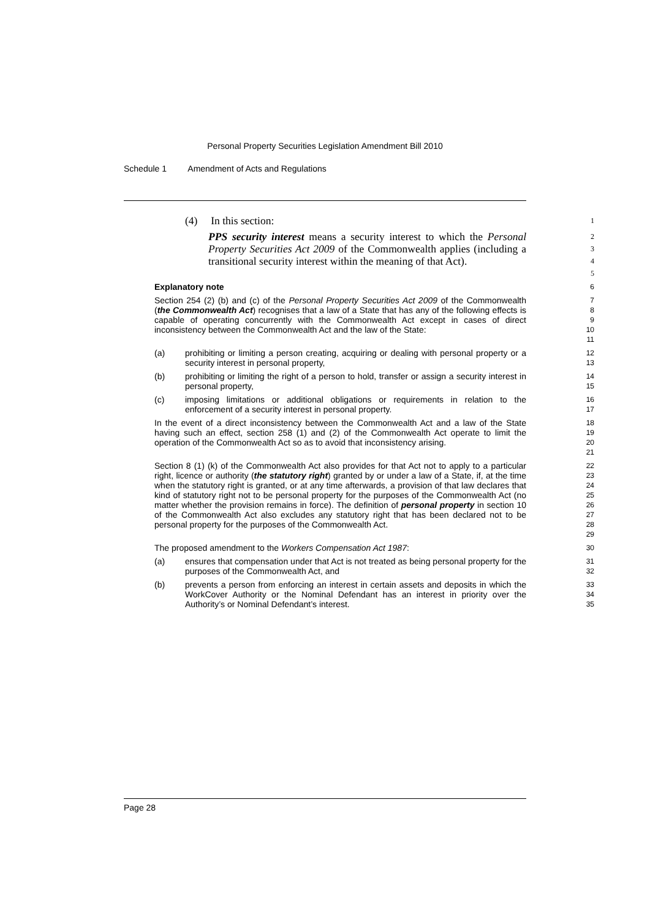Personal Property Securities Legislation Amendment Bill 2010
Schedule 1 Amendment of Acts and Regulations
(4) In this section:
1
PPS security interest means a security interest to which the Personal Property Securities Act 2009 of the Commonwealth applies (including a transitional security interest within the meaning of that Act).
2
3
4
5
Explanatory note
6
Section 254 (2) (b) and (c) of the Personal Property Securities Act 2009 of the Commonwealth (the Commonwealth Act) recognises that a law of a State that has any of the following effects is capable of operating concurrently with the Commonwealth Act except in cases of direct inconsistency between the Commonwealth Act and the law of the State:
7
8
9
10
11
(a) prohibiting or limiting a person creating, acquiring or dealing with personal property or a security interest in personal property,
12
13
(b) prohibiting or limiting the right of a person to hold, transfer or assign a security interest in personal property,
14
15
(c) imposing limitations or additional obligations or requirements in relation to the enforcement of a security interest in personal property.
16
17
In the event of a direct inconsistency between the Commonwealth Act and a law of the State having such an effect, section 258 (1) and (2) of the Commonwealth Act operate to limit the operation of the Commonwealth Act so as to avoid that inconsistency arising.
18
19
20
21
Section 8 (1) (k) of the Commonwealth Act also provides for that Act not to apply to a particular right, licence or authority (the statutory right) granted by or under a law of a State, if, at the time when the statutory right is granted, or at any time afterwards, a provision of that law declares that kind of statutory right not to be personal property for the purposes of the Commonwealth Act (no matter whether the provision remains in force). The definition of personal property in section 10 of the Commonwealth Act also excludes any statutory right that has been declared not to be personal property for the purposes of the Commonwealth Act.
22
23
24
25
26
27
28
29
The proposed amendment to the Workers Compensation Act 1987:
30
(a) ensures that compensation under that Act is not treated as being personal property for the purposes of the Commonwealth Act, and
31
32
(b) prevents a person from enforcing an interest in certain assets and deposits in which the WorkCover Authority or the Nominal Defendant has an interest in priority over the Authority’s or Nominal Defendant’s interest.
33
34
35
Page 28